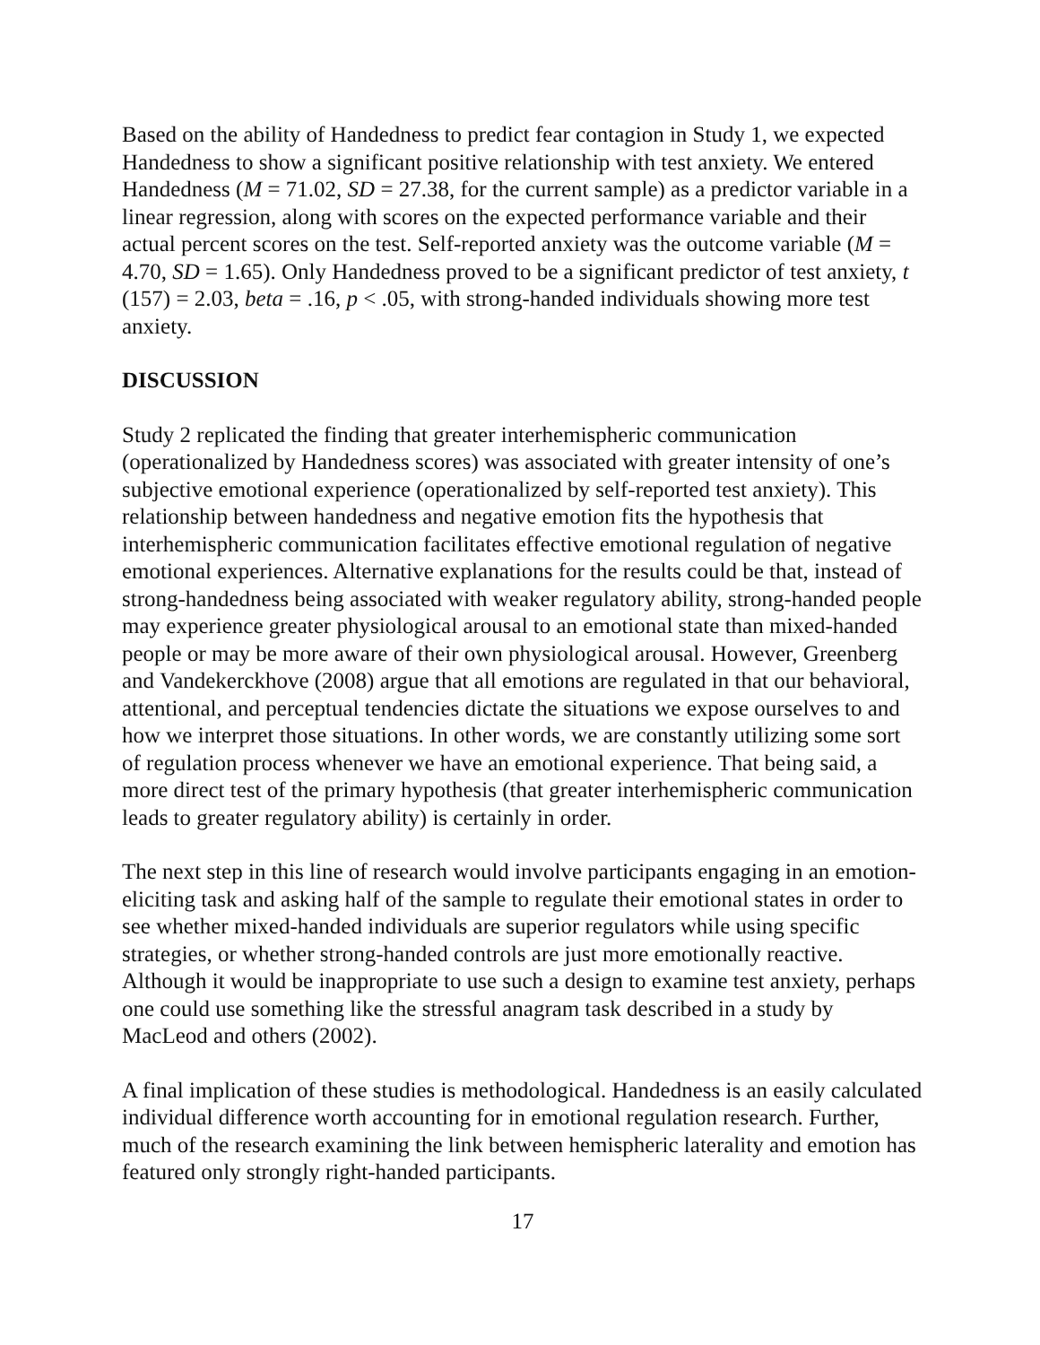Based on the ability of Handedness to predict fear contagion in Study 1, we expected Handedness to show a significant positive relationship with test anxiety. We entered Handedness (M = 71.02, SD = 27.38, for the current sample) as a predictor variable in a linear regression, along with scores on the expected performance variable and their actual percent scores on the test. Self-reported anxiety was the outcome variable (M = 4.70, SD = 1.65). Only Handedness proved to be a significant predictor of test anxiety, t (157) = 2.03, beta = .16, p < .05, with strong-handed individuals showing more test anxiety.
DISCUSSION
Study 2 replicated the finding that greater interhemispheric communication (operationalized by Handedness scores) was associated with greater intensity of one’s subjective emotional experience (operationalized by self-reported test anxiety). This relationship between handedness and negative emotion fits the hypothesis that interhemispheric communication facilitates effective emotional regulation of negative emotional experiences. Alternative explanations for the results could be that, instead of strong-handedness being associated with weaker regulatory ability, strong-handed people may experience greater physiological arousal to an emotional state than mixed-handed people or may be more aware of their own physiological arousal. However, Greenberg and Vandekerckhove (2008) argue that all emotions are regulated in that our behavioral, attentional, and perceptual tendencies dictate the situations we expose ourselves to and how we interpret those situations. In other words, we are constantly utilizing some sort of regulation process whenever we have an emotional experience. That being said, a more direct test of the primary hypothesis (that greater interhemispheric communication leads to greater regulatory ability) is certainly in order.
The next step in this line of research would involve participants engaging in an emotion-eliciting task and asking half of the sample to regulate their emotional states in order to see whether mixed-handed individuals are superior regulators while using specific strategies, or whether strong-handed controls are just more emotionally reactive. Although it would be inappropriate to use such a design to examine test anxiety, perhaps one could use something like the stressful anagram task described in a study by MacLeod and others (2002).
A final implication of these studies is methodological. Handedness is an easily calculated individual difference worth accounting for in emotional regulation research. Further, much of the research examining the link between hemispheric laterality and emotion has featured only strongly right-handed participants.
17